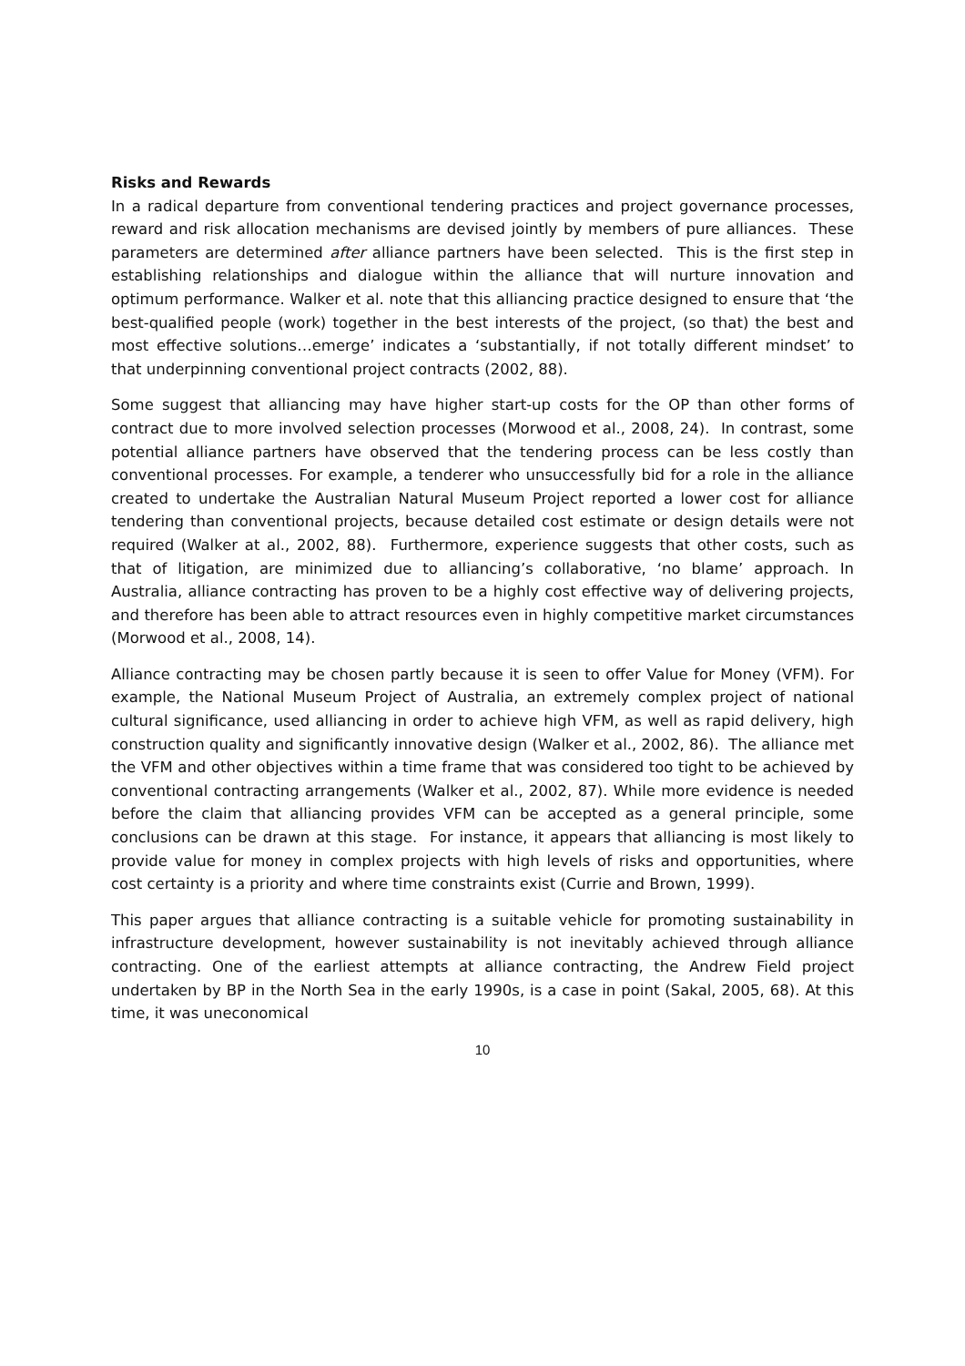Risks and Rewards
In a radical departure from conventional tendering practices and project governance processes, reward and risk allocation mechanisms are devised jointly by members of pure alliances. These parameters are determined after alliance partners have been selected. This is the first step in establishing relationships and dialogue within the alliance that will nurture innovation and optimum performance. Walker et al. note that this alliancing practice designed to ensure that ‘the best-qualified people (work) together in the best interests of the project, (so that) the best and most effective solutions…emerge’ indicates a ‘substantially, if not totally different mindset’ to that underpinning conventional project contracts (2002, 88).
Some suggest that alliancing may have higher start-up costs for the OP than other forms of contract due to more involved selection processes (Morwood et al., 2008, 24). In contrast, some potential alliance partners have observed that the tendering process can be less costly than conventional processes. For example, a tenderer who unsuccessfully bid for a role in the alliance created to undertake the Australian Natural Museum Project reported a lower cost for alliance tendering than conventional projects, because detailed cost estimate or design details were not required (Walker at al., 2002, 88). Furthermore, experience suggests that other costs, such as that of litigation, are minimized due to alliancing’s collaborative, ‘no blame’ approach. In Australia, alliance contracting has proven to be a highly cost effective way of delivering projects, and therefore has been able to attract resources even in highly competitive market circumstances (Morwood et al., 2008, 14).
Alliance contracting may be chosen partly because it is seen to offer Value for Money (VFM). For example, the National Museum Project of Australia, an extremely complex project of national cultural significance, used alliancing in order to achieve high VFM, as well as rapid delivery, high construction quality and significantly innovative design (Walker et al., 2002, 86). The alliance met the VFM and other objectives within a time frame that was considered too tight to be achieved by conventional contracting arrangements (Walker et al., 2002, 87). While more evidence is needed before the claim that alliancing provides VFM can be accepted as a general principle, some conclusions can be drawn at this stage. For instance, it appears that alliancing is most likely to provide value for money in complex projects with high levels of risks and opportunities, where cost certainty is a priority and where time constraints exist (Currie and Brown, 1999).
This paper argues that alliance contracting is a suitable vehicle for promoting sustainability in infrastructure development, however sustainability is not inevitably achieved through alliance contracting. One of the earliest attempts at alliance contracting, the Andrew Field project undertaken by BP in the North Sea in the early 1990s, is a case in point (Sakal, 2005, 68). At this time, it was uneconomical
10